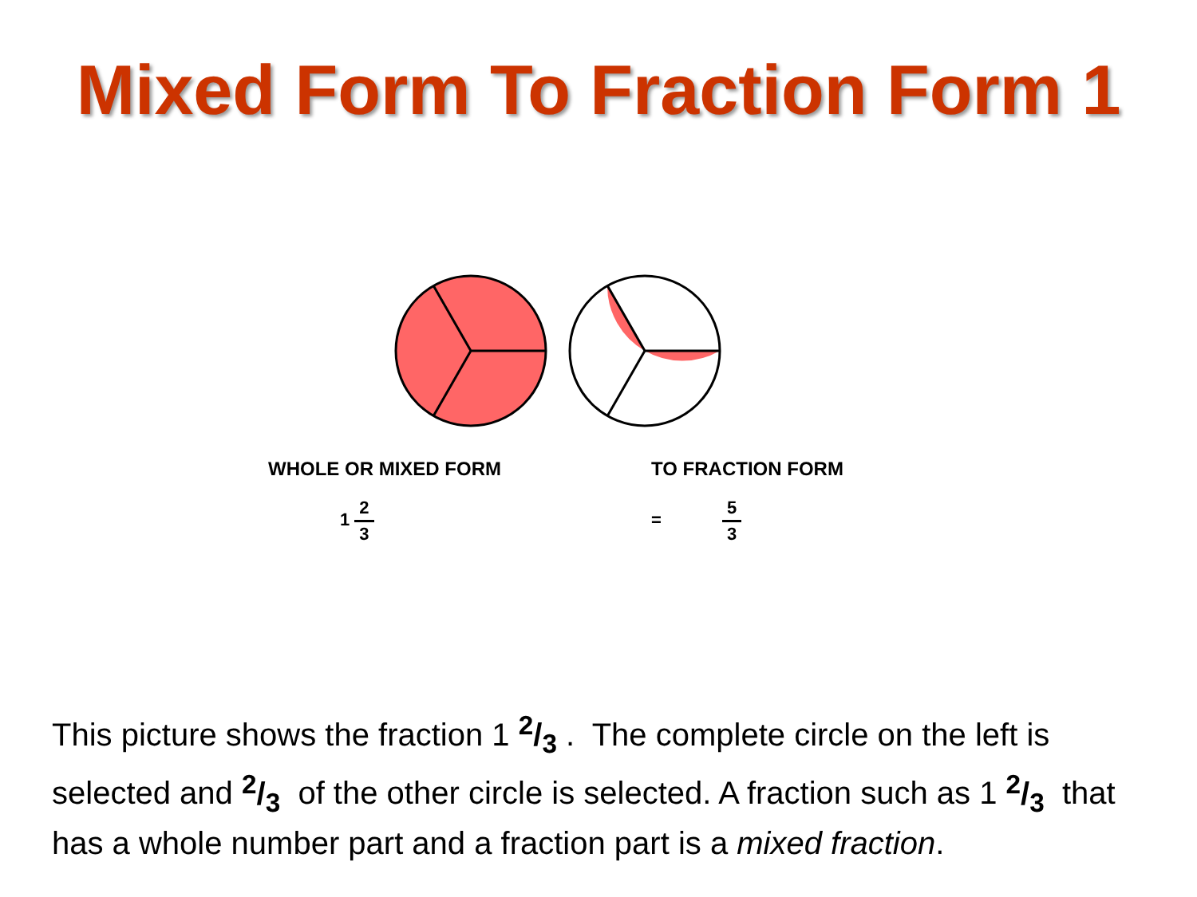Mixed Form To Fraction Form 1
WHOLE OR MIXED FORM TO FRACTION FORM
1 2 3 = 5 3
This picture shows the fraction 1 2/3 . The complete circle on the left is selected and 2/3 of the other circle is selected. A fraction such as 1 2/3 that has a whole number part and a fraction part is a mixed fraction.